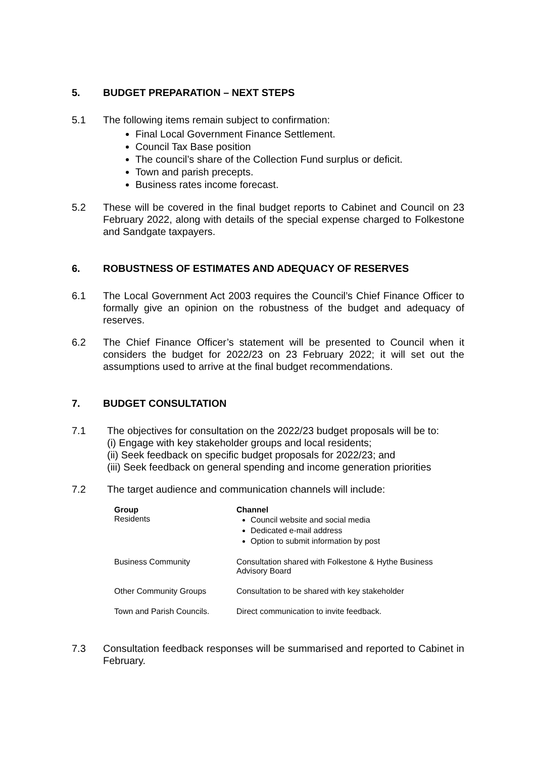5. BUDGET PREPARATION – NEXT STEPS
5.1 The following items remain subject to confirmation:
Final Local Government Finance Settlement.
Council Tax Base position
The council’s share of the Collection Fund surplus or deficit.
Town and parish precepts.
Business rates income forecast.
5.2 These will be covered in the final budget reports to Cabinet and Council on 23 February 2022, along with details of the special expense charged to Folkestone and Sandgate taxpayers.
6. ROBUSTNESS OF ESTIMATES AND ADEQUACY OF RESERVES
6.1 The Local Government Act 2003 requires the Council’s Chief Finance Officer to formally give an opinion on the robustness of the budget and adequacy of reserves.
6.2 The Chief Finance Officer’s statement will be presented to Council when it considers the budget for 2022/23 on 23 February 2022; it will set out the assumptions used to arrive at the final budget recommendations.
7. BUDGET CONSULTATION
7.1 The objectives for consultation on the 2022/23 budget proposals will be to:
(i) Engage with key stakeholder groups and local residents;
(ii) Seek feedback on specific budget proposals for 2022/23; and
(iii) Seek feedback on general spending and income generation priorities
7.2 The target audience and communication channels will include:
| Group Residents | Channel Council website and social media Dedicated e-mail address Option to submit information by post |
| Business Community | Consultation shared with Folkestone & Hythe Business Advisory Board |
| Other Community Groups | Consultation to be shared with key stakeholder |
| Town and Parish Councils. | Direct communication to invite feedback. |
7.3 Consultation feedback responses will be summarised and reported to Cabinet in February.